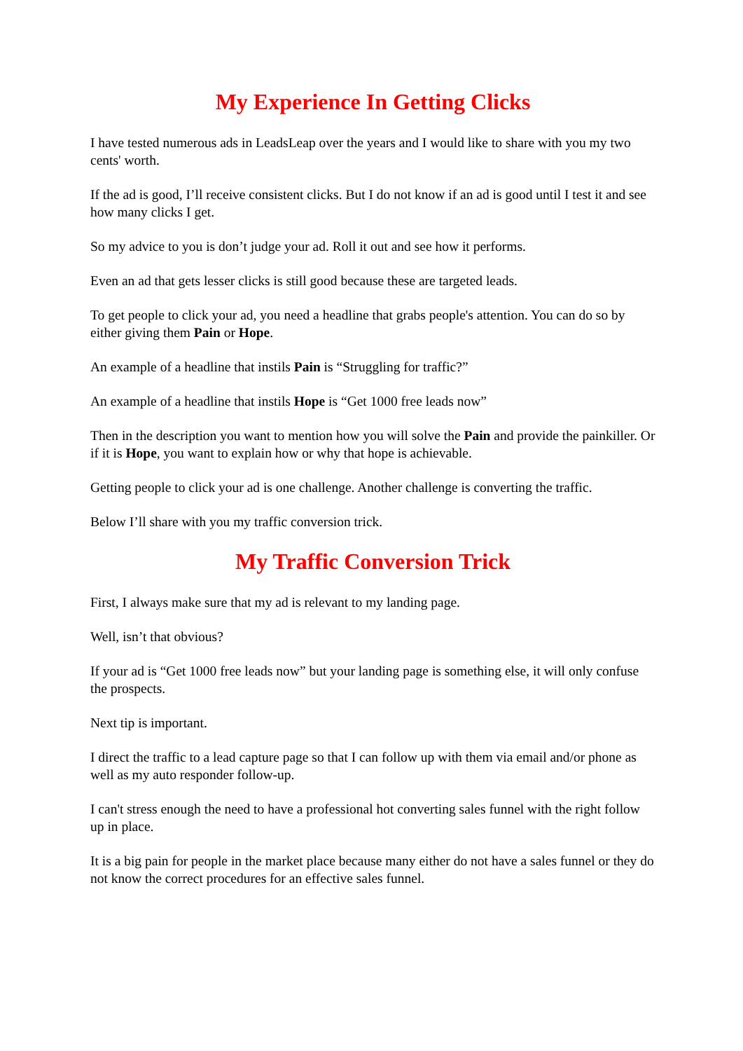My Experience In Getting Clicks
I have tested numerous ads in LeadsLeap over the years and I would like to share with you my two cents' worth.
If the ad is good, I’ll receive consistent clicks. But I do not know if an ad is good until I test it and see how many clicks I get.
So my advice to you is don’t judge your ad. Roll it out and see how it performs.
Even an ad that gets lesser clicks is still good because these are targeted leads.
To get people to click your ad, you need a headline that grabs people's attention. You can do so by either giving them Pain or Hope.
An example of a headline that instils Pain is “Struggling for traffic?”
An example of a headline that instils Hope is “Get 1000 free leads now”
Then in the description you want to mention how you will solve the Pain and provide the painkiller. Or if it is Hope, you want to explain how or why that hope is achievable.
Getting people to click your ad is one challenge. Another challenge is converting the traffic.
Below I’ll share with you my traffic conversion trick.
My Traffic Conversion Trick
First, I always make sure that my ad is relevant to my landing page.
Well, isn’t that obvious?
If your ad is “Get 1000 free leads now” but your landing page is something else, it will only confuse the prospects.
Next tip is important.
I direct the traffic to a lead capture page so that I can follow up with them via email and/or phone as well as my auto responder follow-up.
I can't stress enough the need to have a professional hot converting sales funnel with the right follow up in place.
It is a big pain for people in the market place because many either do not have a sales funnel or they do not know the correct procedures for an effective sales funnel.